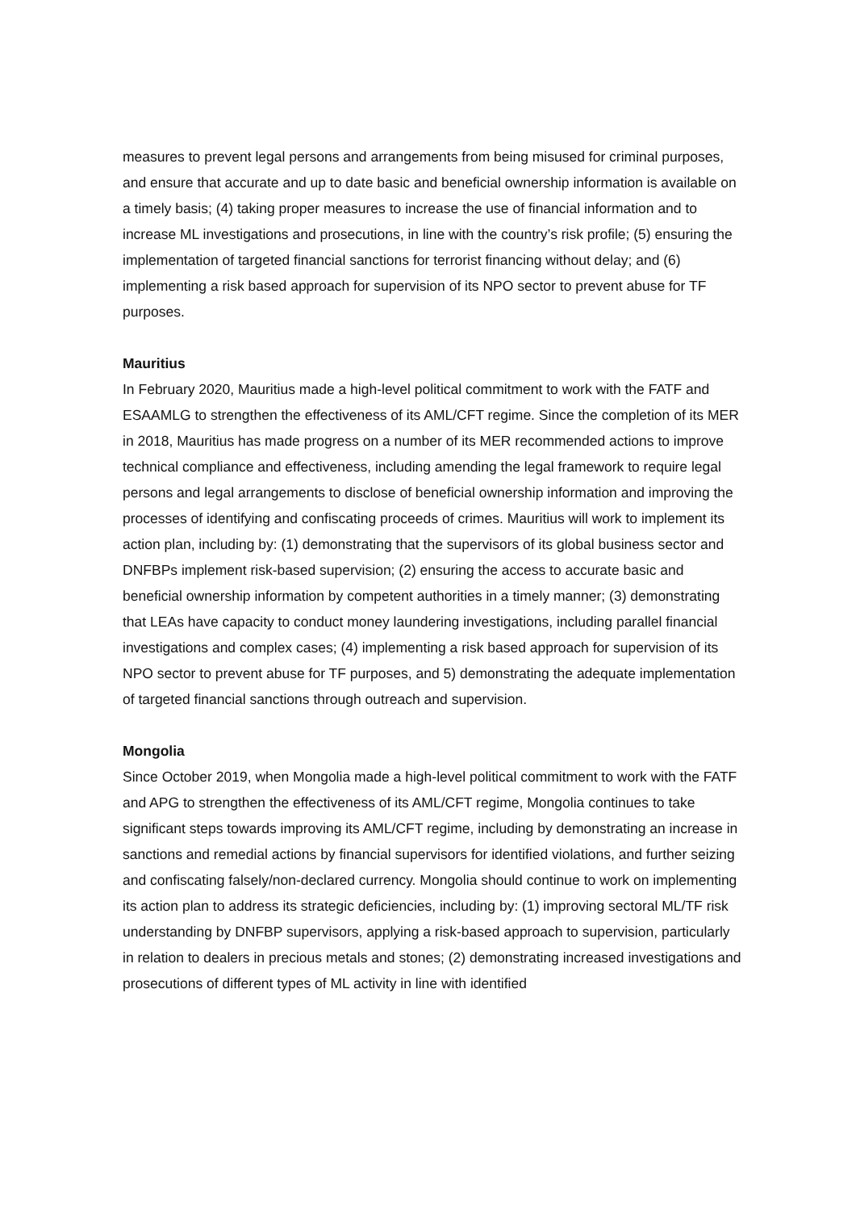measures to prevent legal persons and arrangements from being misused for criminal purposes, and ensure that accurate and up to date basic and beneficial ownership information is available on a timely basis; (4) taking proper measures to increase the use of financial information and to increase ML investigations and prosecutions, in line with the country’s risk profile; (5) ensuring the implementation of targeted financial sanctions for terrorist financing without delay; and (6) implementing a risk based approach for supervision of its NPO sector to prevent abuse for TF purposes.
Mauritius
In February 2020, Mauritius made a high-level political commitment to work with the FATF and ESAAMLG to strengthen the effectiveness of its AML/CFT regime. Since the completion of its MER in 2018, Mauritius has made progress on a number of its MER recommended actions to improve technical compliance and effectiveness, including amending the legal framework to require legal persons and legal arrangements to disclose of beneficial ownership information and improving the processes of identifying and confiscating proceeds of crimes. Mauritius will work to implement its action plan, including by: (1) demonstrating that the supervisors of its global business sector and DNFBPs implement risk-based supervision; (2) ensuring the access to accurate basic and beneficial ownership information by competent authorities in a timely manner; (3) demonstrating that LEAs have capacity to conduct money laundering investigations, including parallel financial investigations and complex cases; (4) implementing a risk based approach for supervision of its NPO sector to prevent abuse for TF purposes, and 5) demonstrating the adequate implementation of targeted financial sanctions through outreach and supervision.
Mongolia
Since October 2019, when Mongolia made a high-level political commitment to work with the FATF and APG to strengthen the effectiveness of its AML/CFT regime, Mongolia continues to take significant steps towards improving its AML/CFT regime, including by demonstrating an increase in sanctions and remedial actions by financial supervisors for identified violations, and further seizing and confiscating falsely/non-declared currency. Mongolia should continue to work on implementing its action plan to address its strategic deficiencies, including by: (1) improving sectoral ML/TF risk understanding by DNFBP supervisors, applying a risk-based approach to supervision, particularly in relation to dealers in precious metals and stones; (2) demonstrating increased investigations and prosecutions of different types of ML activity in line with identified